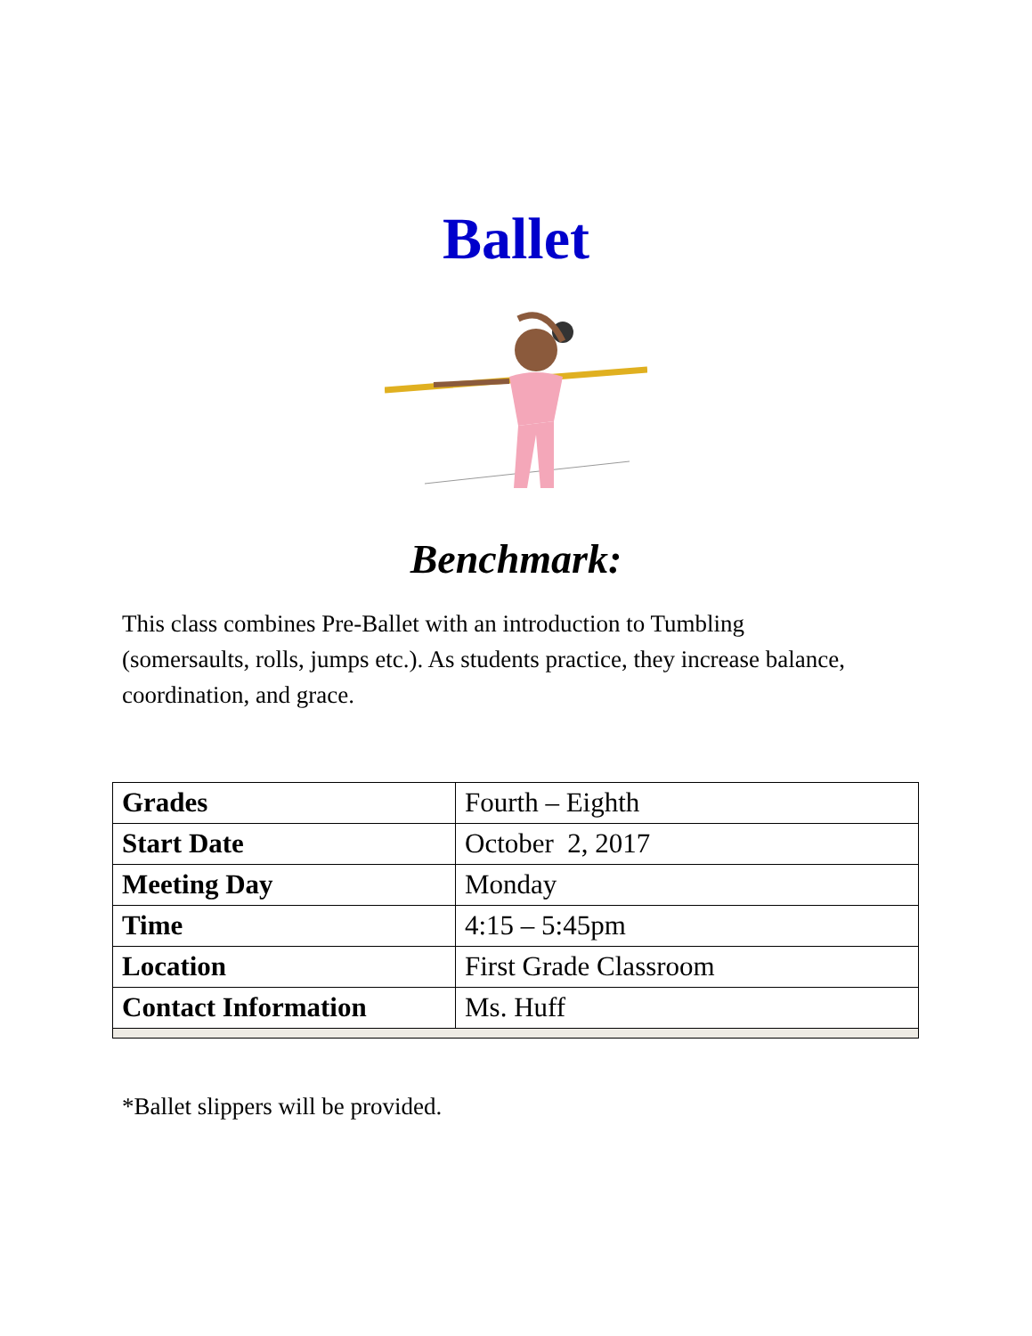Ballet
Benchmark:
This class combines Pre-Ballet with an introduction to Tumbling (somersaults, rolls, jumps etc.). As students practice, they increase balance, coordination, and grace.
| Grades | Fourth – Eighth |
| Start Date | October 2, 2017 |
| Meeting Day | Monday |
| Time | 4:15 – 5:45pm |
| Location | First Grade Classroom |
| Contact Information | Ms. Huff |
*Ballet slippers will be provided.